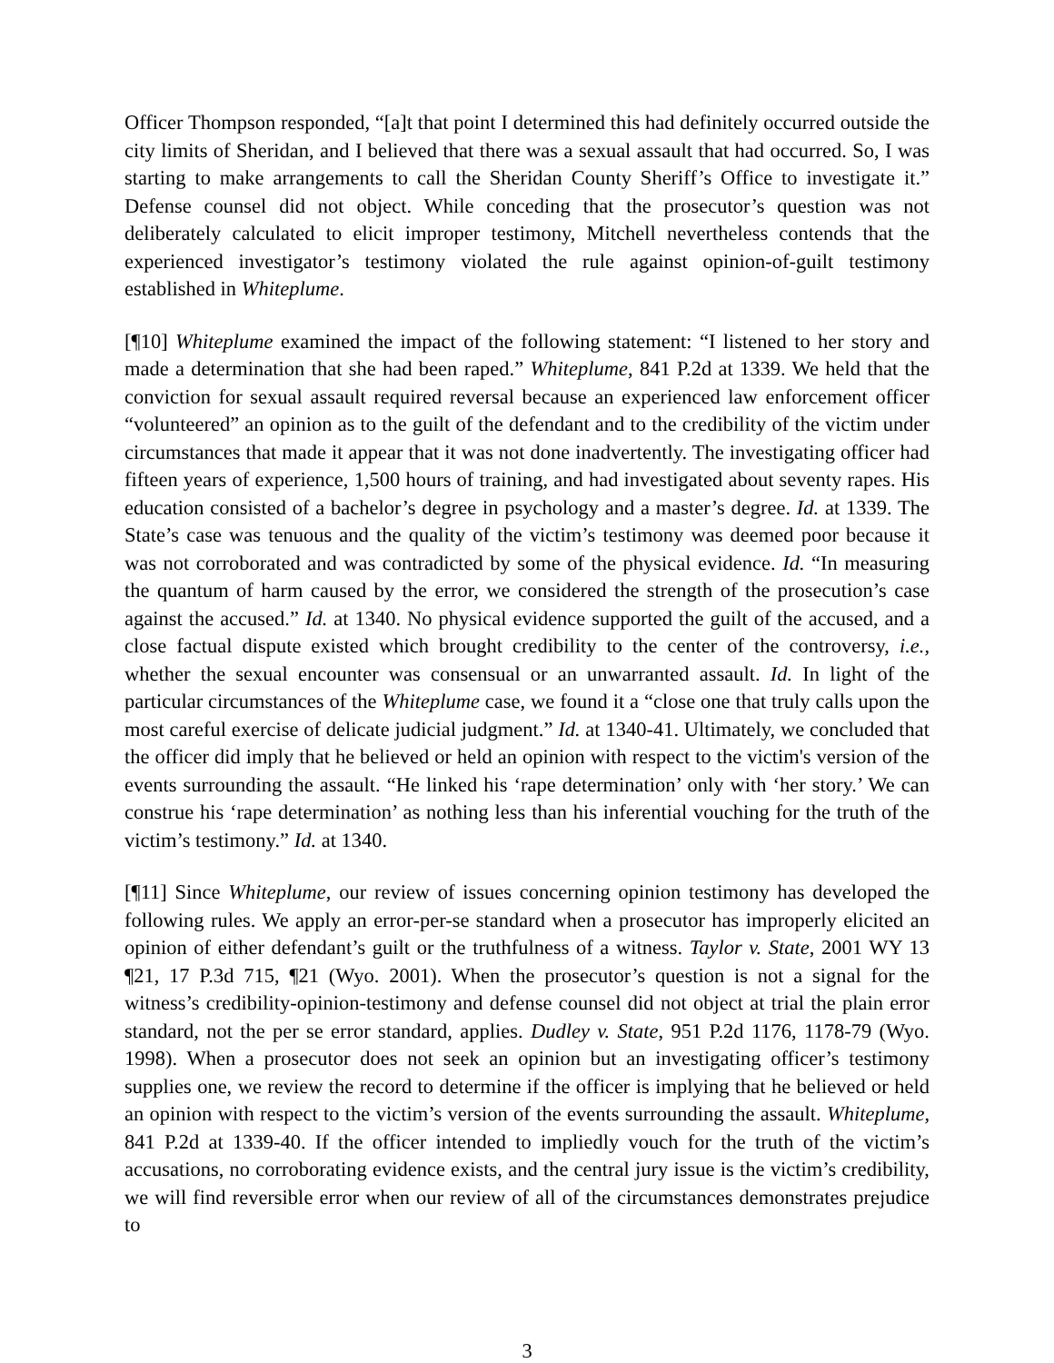Officer Thompson responded, “[a]t that point I determined this had definitely occurred outside the city limits of Sheridan, and I believed that there was a sexual assault that had occurred. So, I was starting to make arrangements to call the Sheridan County Sheriff’s Office to investigate it.” Defense counsel did not object. While conceding that the prosecutor’s question was not deliberately calculated to elicit improper testimony, Mitchell nevertheless contends that the experienced investigator’s testimony violated the rule against opinion-of-guilt testimony established in Whiteplume.
[¶10] Whiteplume examined the impact of the following statement: “I listened to her story and made a determination that she had been raped.” Whiteplume, 841 P.2d at 1339. We held that the conviction for sexual assault required reversal because an experienced law enforcement officer “volunteered” an opinion as to the guilt of the defendant and to the credibility of the victim under circumstances that made it appear that it was not done inadvertently. The investigating officer had fifteen years of experience, 1,500 hours of training, and had investigated about seventy rapes. His education consisted of a bachelor’s degree in psychology and a master’s degree. Id. at 1339. The State’s case was tenuous and the quality of the victim’s testimony was deemed poor because it was not corroborated and was contradicted by some of the physical evidence. Id. “In measuring the quantum of harm caused by the error, we considered the strength of the prosecution’s case against the accused.” Id. at 1340. No physical evidence supported the guilt of the accused, and a close factual dispute existed which brought credibility to the center of the controversy, i.e., whether the sexual encounter was consensual or an unwarranted assault. Id. In light of the particular circumstances of the Whiteplume case, we found it a “close one that truly calls upon the most careful exercise of delicate judicial judgment.” Id. at 1340-41. Ultimately, we concluded that the officer did imply that he believed or held an opinion with respect to the victim's version of the events surrounding the assault. “He linked his ‘rape determination’ only with ‘her story.’ We can construe his ‘rape determination’ as nothing less than his inferential vouching for the truth of the victim’s testimony.” Id. at 1340.
[¶11] Since Whiteplume, our review of issues concerning opinion testimony has developed the following rules. We apply an error-per-se standard when a prosecutor has improperly elicited an opinion of either defendant’s guilt or the truthfulness of a witness. Taylor v. State, 2001 WY 13 ¶21, 17 P.3d 715, ¶21 (Wyo. 2001). When the prosecutor’s question is not a signal for the witness’s credibility-opinion-testimony and defense counsel did not object at trial the plain error standard, not the per se error standard, applies. Dudley v. State, 951 P.2d 1176, 1178-79 (Wyo. 1998). When a prosecutor does not seek an opinion but an investigating officer’s testimony supplies one, we review the record to determine if the officer is implying that he believed or held an opinion with respect to the victim’s version of the events surrounding the assault. Whiteplume, 841 P.2d at 1339-40. If the officer intended to impliedly vouch for the truth of the victim’s accusations, no corroborating evidence exists, and the central jury issue is the victim’s credibility, we will find reversible error when our review of all of the circumstances demonstrates prejudice to
3